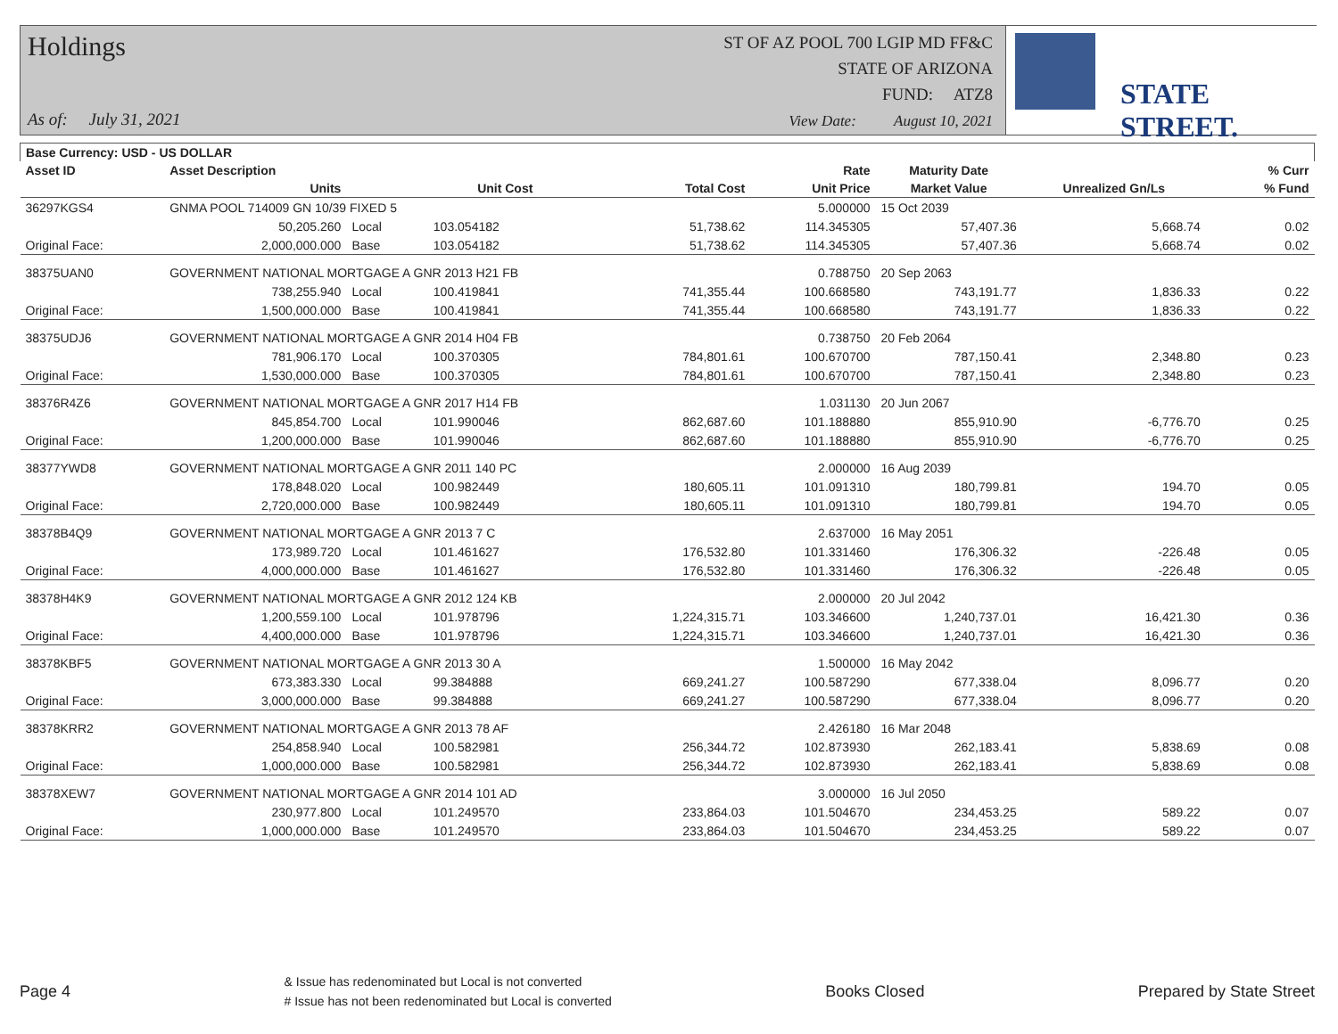Holdings
As of: July 31, 2021
ST OF AZ POOL 700 LGIP MD FF&C
STATE OF ARIZONA
FUND: ATZ8
View Date: August 10, 2021
STATE STREET.
| Base Currency: USD - US DOLLAR | | | | | | | | | |
| --- | --- | --- | --- | --- | --- | --- | --- | --- | --- |
| Asset ID | Asset Description | | | | Rate | Maturity Date | | | % Curr |
| | Units | | Unit Cost | Total Cost | Unit Price | Market Value | Unrealized Gn/Ls | | % Fund |
| 36297KGS4 | GNMA POOL 714009 GN 10/39 FIXED 5 | | | | 5.000000 | 15 Oct 2039 | | | |
| | 50,205.260 | Local | 103.054182 | 51,738.62 | 114.345305 | 57,407.36 | 5,668.74 | | 0.02 |
| Original Face: | 2,000,000.000 | Base | 103.054182 | 51,738.62 | 114.345305 | 57,407.36 | 5,668.74 | | 0.02 |
| 38375UAN0 | GOVERNMENT NATIONAL MORTGAGE A GNR 2013 H21 FB | | | | 0.788750 | 20 Sep 2063 | | | |
| | 738,255.940 | Local | 100.419841 | 741,355.44 | 100.668580 | 743,191.77 | 1,836.33 | | 0.22 |
| Original Face: | 1,500,000.000 | Base | 100.419841 | 741,355.44 | 100.668580 | 743,191.77 | 1,836.33 | | 0.22 |
| 38375UDJ6 | GOVERNMENT NATIONAL MORTGAGE A GNR 2014 H04 FB | | | | 0.738750 | 20 Feb 2064 | | | |
| | 781,906.170 | Local | 100.370305 | 784,801.61 | 100.670700 | 787,150.41 | 2,348.80 | | 0.23 |
| Original Face: | 1,530,000.000 | Base | 100.370305 | 784,801.61 | 100.670700 | 787,150.41 | 2,348.80 | | 0.23 |
| 38376R4Z6 | GOVERNMENT NATIONAL MORTGAGE A GNR 2017 H14 FB | | | | 1.031130 | 20 Jun 2067 | | | |
| | 845,854.700 | Local | 101.990046 | 862,687.60 | 101.188880 | 855,910.90 | -6,776.70 | | 0.25 |
| Original Face: | 1,200,000.000 | Base | 101.990046 | 862,687.60 | 101.188880 | 855,910.90 | -6,776.70 | | 0.25 |
| 38377YWD8 | GOVERNMENT NATIONAL MORTGAGE A GNR 2011 140 PC | | | | 2.000000 | 16 Aug 2039 | | | |
| | 178,848.020 | Local | 100.982449 | 180,605.11 | 101.091310 | 180,799.81 | 194.70 | | 0.05 |
| Original Face: | 2,720,000.000 | Base | 100.982449 | 180,605.11 | 101.091310 | 180,799.81 | 194.70 | | 0.05 |
| 38378B4Q9 | GOVERNMENT NATIONAL MORTGAGE A GNR 2013 7 C | | | | 2.637000 | 16 May 2051 | | | |
| | 173,989.720 | Local | 101.461627 | 176,532.80 | 101.331460 | 176,306.32 | -226.48 | | 0.05 |
| Original Face: | 4,000,000.000 | Base | 101.461627 | 176,532.80 | 101.331460 | 176,306.32 | -226.48 | | 0.05 |
| 38378H4K9 | GOVERNMENT NATIONAL MORTGAGE A GNR 2012 124 KB | | | | 2.000000 | 20 Jul 2042 | | | |
| | 1,200,559.100 | Local | 101.978796 | 1,224,315.71 | 103.346600 | 1,240,737.01 | 16,421.30 | | 0.36 |
| Original Face: | 4,400,000.000 | Base | 101.978796 | 1,224,315.71 | 103.346600 | 1,240,737.01 | 16,421.30 | | 0.36 |
| 38378KBF5 | GOVERNMENT NATIONAL MORTGAGE A GNR 2013 30 A | | | | 1.500000 | 16 May 2042 | | | |
| | 673,383.330 | Local | 99.384888 | 669,241.27 | 100.587290 | 677,338.04 | 8,096.77 | | 0.20 |
| Original Face: | 3,000,000.000 | Base | 99.384888 | 669,241.27 | 100.587290 | 677,338.04 | 8,096.77 | | 0.20 |
| 38378KRR2 | GOVERNMENT NATIONAL MORTGAGE A GNR 2013 78 AF | | | | 2.426180 | 16 Mar 2048 | | | |
| | 254,858.940 | Local | 100.582981 | 256,344.72 | 102.873930 | 262,183.41 | 5,838.69 | | 0.08 |
| Original Face: | 1,000,000.000 | Base | 100.582981 | 256,344.72 | 102.873930 | 262,183.41 | 5,838.69 | | 0.08 |
| 38378XEW7 | GOVERNMENT NATIONAL MORTGAGE A GNR 2014 101 AD | | | | 3.000000 | 16 Jul 2050 | | | |
| | 230,977.800 | Local | 101.249570 | 233,864.03 | 101.504670 | 234,453.25 | 589.22 | | 0.07 |
| Original Face: | 1,000,000.000 | Base | 101.249570 | 233,864.03 | 101.504670 | 234,453.25 | 589.22 | | 0.07 |
Page 4
& Issue has redenominated but Local is not converted
# Issue has not been redenominated but Local is converted
Books Closed Prepared by State Street